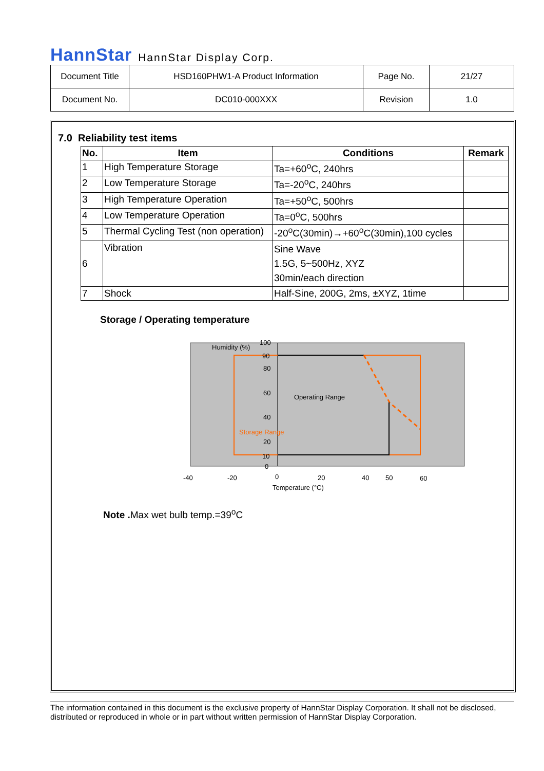HannStar HannStar Display Corp.
| Document Title | HSD160PHW1-A Product Information | Page No. | 21/27 |
| Document No. | DC010-000XXX | Revision | 1.0 |
7.0 Reliability test items
| No. | Item | Conditions | Remark |
| --- | --- | --- | --- |
| 1 | High Temperature Storage | Ta=+60<sup>o</sup>C, 240hrs | |
| 2 | Low Temperature Storage | Ta=-20<sup>o</sup>C, 240hrs | |
| 3 | High Temperature Operation | Ta=+50<sup>o</sup>C, 500hrs | |
| 4 | Low Temperature Operation | Ta=0<sup>o</sup>C, 500hrs | |
| 5 | Thermal Cycling Test (non operation) | -20<sup>o</sup>C(30min)→+60<sup>o</sup>C(30min),100 cycles | |
| 6 | Vibration | Sine Wave 1.5G, 5~500Hz, XYZ 30min/each direction | |
| 7 | Shock | Half-Sine, 200G, 2ms, ±XYZ, 1time | |
Storage / Operating temperature
Humidity (%)
100
90
80
60
40
20
10
0
Operating Range
Storage Range
-40
-20
0
20
40
50
60
Temperature (°C)
Note . Max wet bulb temp.=39<sup>o</sup>C
The information contained in this document is the exclusive property of HannStar Display Corporation. It shall not be disclosed, distributed or reproduced in whole or in part without written permission of HannStar Display Corporation.